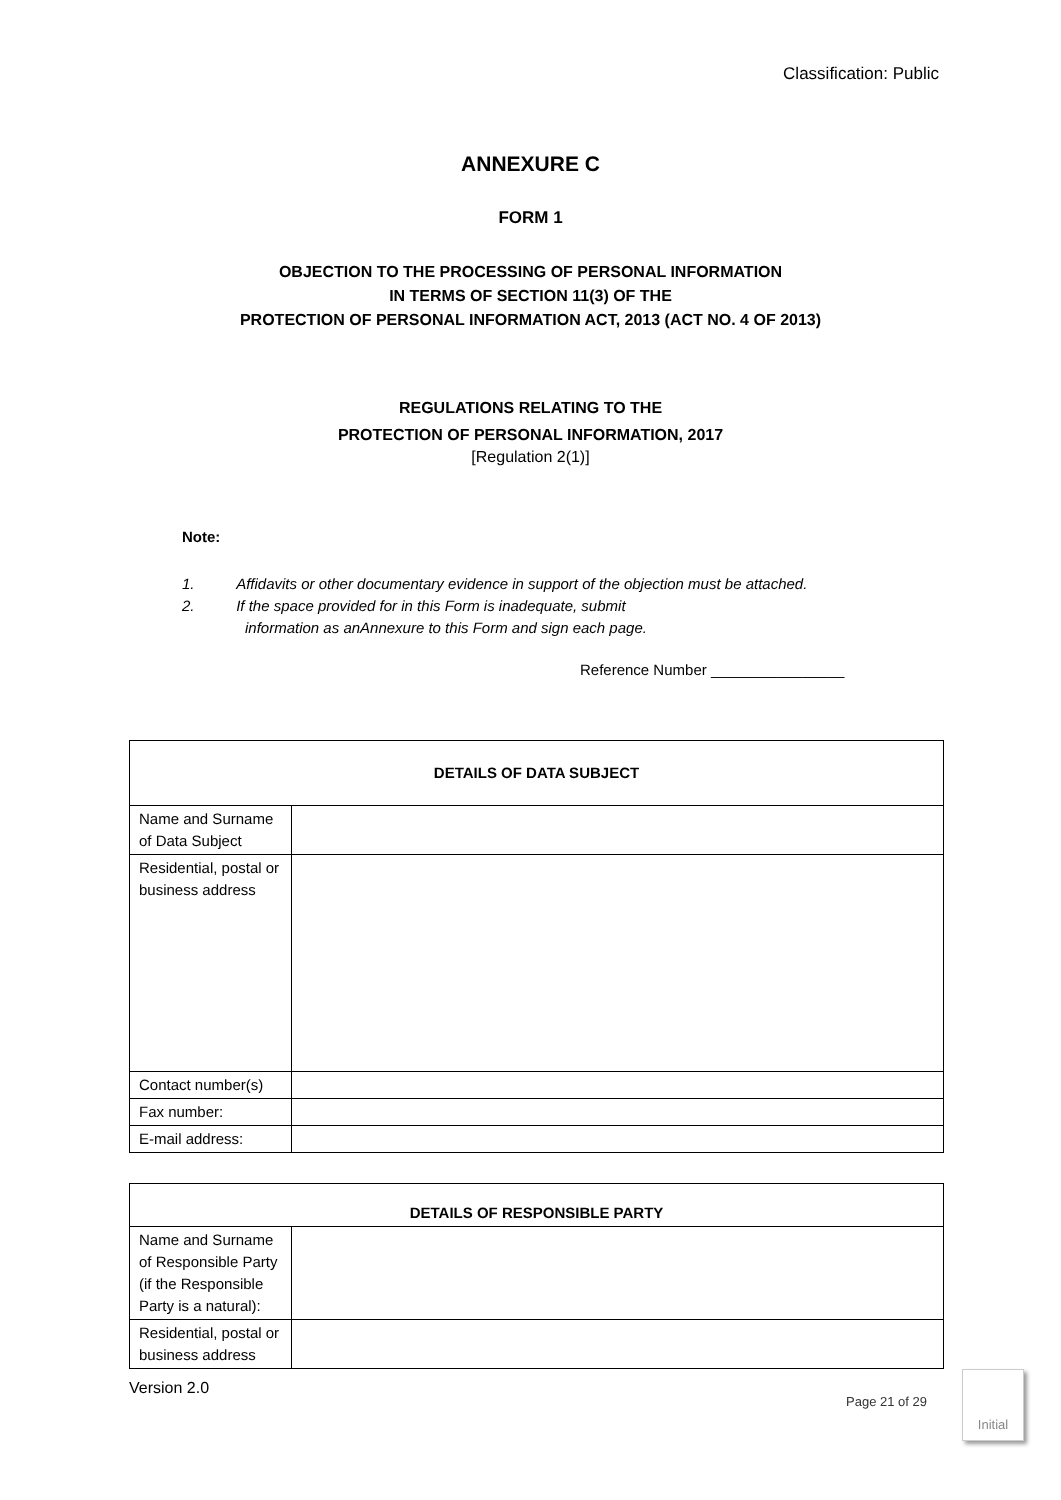Classification: Public
ANNEXURE C
FORM 1
OBJECTION TO THE PROCESSING OF PERSONAL INFORMATION
IN TERMS OF SECTION 11(3) OF THE
PROTECTION OF PERSONAL INFORMATION ACT, 2013 (ACT NO. 4 OF 2013)
REGULATIONS RELATING TO THE
PROTECTION OF PERSONAL INFORMATION, 2017
[Regulation 2(1)]
Note:
1. Affidavits or other documentary evidence in support of the objection must be attached.
2. If the space provided for in this Form is inadequate, submit
information as anAnnexure to this Form and sign each page.
Reference Number ________________
| DETAILS OF DATA SUBJECT | |
| Name and Surname of Data Subject | |
| Residential, postal or business address | |
| Contact number(s) | |
| Fax number: | |
| E-mail address: | |
| DETAILS OF RESPONSIBLE PARTY | |
| Name and Surname of Responsible Party (if the Responsible Party is a natural): | |
| Residential, postal or business address | |
Version 2.0
Page 21 of 29
Initial